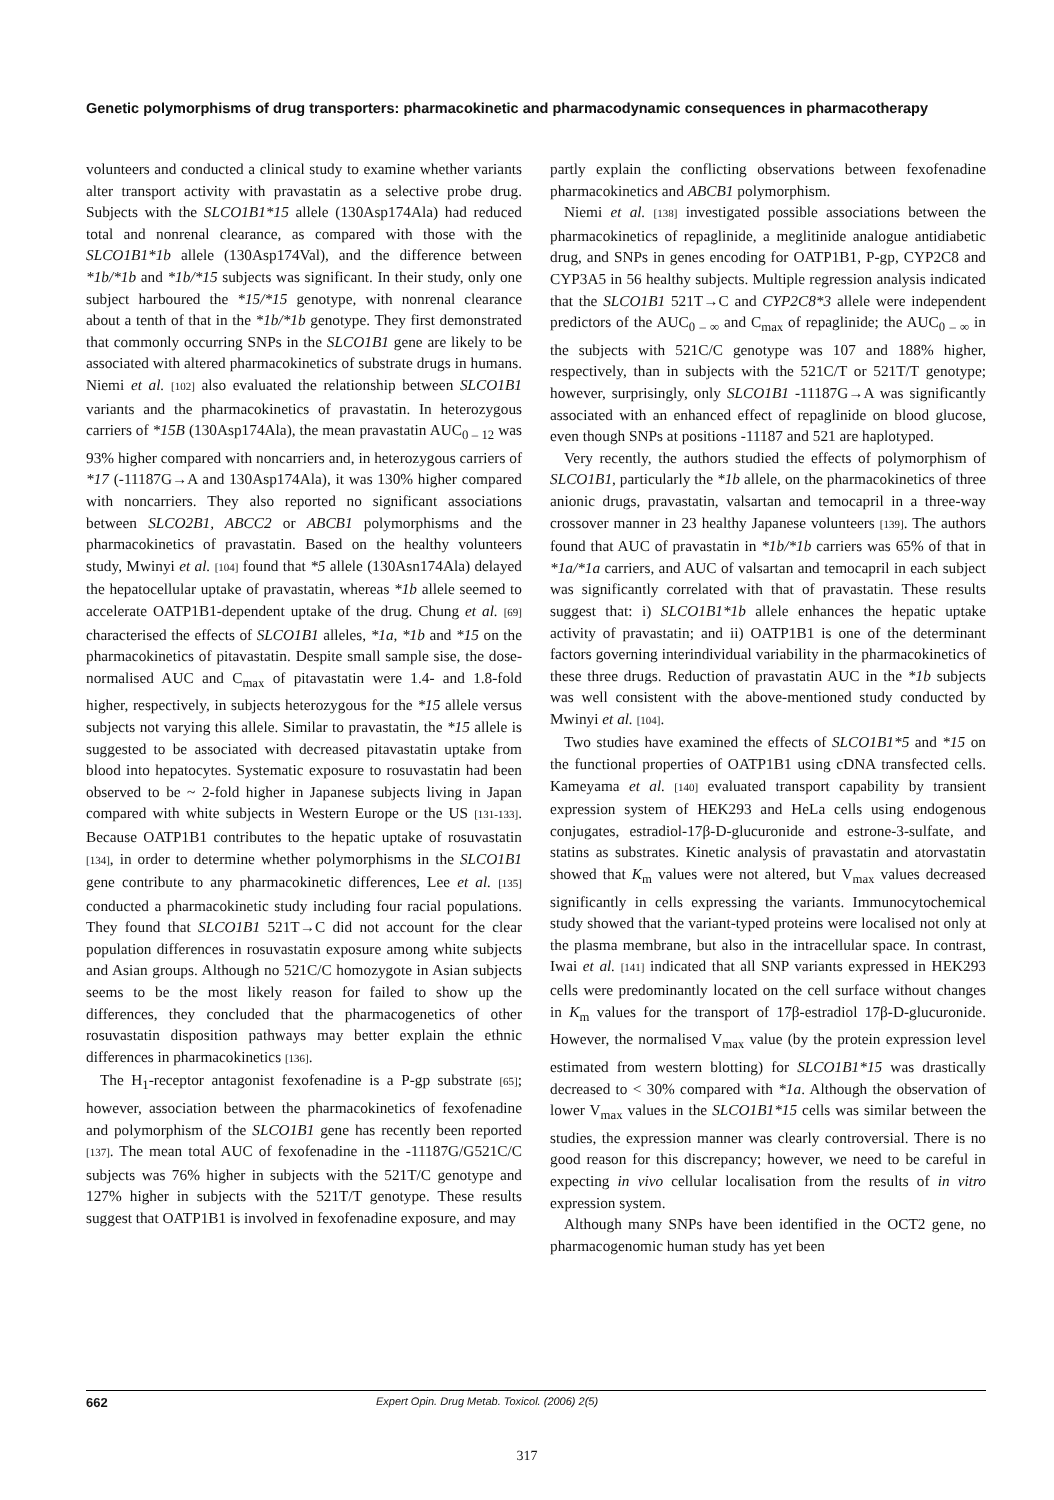Genetic polymorphisms of drug transporters: pharmacokinetic and pharmacodynamic consequences in pharmacotherapy
volunteers and conducted a clinical study to examine whether variants alter transport activity with pravastatin as a selective probe drug. Subjects with the SLCO1B1*15 allele (130Asp174Ala) had reduced total and nonrenal clearance, as compared with those with the SLCO1B1*1b allele (130Asp174Val), and the difference between *1b/*1b and *1b/*15 subjects was significant. In their study, only one subject harboured the *15/*15 genotype, with nonrenal clearance about a tenth of that in the *1b/*1b genotype. They first demonstrated that commonly occurring SNPs in the SLCO1B1 gene are likely to be associated with altered pharmacokinetics of substrate drugs in humans. Niemi et al. [102] also evaluated the relationship between SLCO1B1 variants and the pharmacokinetics of pravastatin. In heterozygous carriers of *15B (130Asp174Ala), the mean pravastatin AUC<sub>0 – 12</sub> was 93% higher compared with noncarriers and, in heterozygous carriers of *17 (-11187G→A and 130Asp174Ala), it was 130% higher compared with noncarriers. They also reported no significant associations between SLCO2B1, ABCC2 or ABCB1 polymorphisms and the pharmacokinetics of pravastatin. Based on the healthy volunteers study, Mwinyi et al. [104] found that *5 allele (130Asn174Ala) delayed the hepatocellular uptake of pravastatin, whereas *1b allele seemed to accelerate OATP1B1-dependent uptake of the drug. Chung et al. [69] characterised the effects of SLCO1B1 alleles, *1a, *1b and *15 on the pharmacokinetics of pitavastatin. Despite small sample sise, the dose-normalised AUC and C<sub>max</sub> of pitavastatin were 1.4- and 1.8-fold higher, respectively, in subjects heterozygous for the *15 allele versus subjects not varying this allele. Similar to pravastatin, the *15 allele is suggested to be associated with decreased pitavastatin uptake from blood into hepatocytes. Systematic exposure to rosuvastatin had been observed to be ~ 2-fold higher in Japanese subjects living in Japan compared with white subjects in Western Europe or the US [131-133]. Because OATP1B1 contributes to the hepatic uptake of rosuvastatin [134], in order to determine whether polymorphisms in the SLCO1B1 gene contribute to any pharmacokinetic differences, Lee et al. [135] conducted a pharmacokinetic study including four racial populations. They found that SLCO1B1 521T→C did not account for the clear population differences in rosuvastatin exposure among white subjects and Asian groups. Although no 521C/C homozygote in Asian subjects seems to be the most likely reason for failed to show up the differences, they concluded that the pharmacogenetics of other rosuvastatin disposition pathways may better explain the ethnic differences in pharmacokinetics [136].
The H<sub>1</sub>-receptor antagonist fexofenadine is a P-gp substrate [65]; however, association between the pharmacokinetics of fexofenadine and polymorphism of the SLCO1B1 gene has recently been reported [137]. The mean total AUC of fexofenadine in the -11187G/G521C/C subjects was 76% higher in subjects with the 521T/C genotype and 127% higher in subjects with the 521T/T genotype. These results suggest that OATP1B1 is involved in fexofenadine exposure, and may
partly explain the conflicting observations between fexofenadine pharmacokinetics and ABCB1 polymorphism.
Niemi et al. [138] investigated possible associations between the pharmacokinetics of repaglinide, a meglitinide analogue antidiabetic drug, and SNPs in genes encoding for OATP1B1, P-gp, CYP2C8 and CYP3A5 in 56 healthy subjects. Multiple regression analysis indicated that the SLCO1B1 521T→C and CYP2C8*3 allele were independent predictors of the AUC<sub>0 – ∞</sub> and C<sub>max</sub> of repaglinide; the AUC<sub>0 – ∞</sub> in the subjects with 521C/C genotype was 107 and 188% higher, respectively, than in subjects with the 521C/T or 521T/T genotype; however, surprisingly, only SLCO1B1 -11187G→A was significantly associated with an enhanced effect of repaglinide on blood glucose, even though SNPs at positions -11187 and 521 are haplotyped.
Very recently, the authors studied the effects of polymorphism of SLCO1B1, particularly the *1b allele, on the pharmacokinetics of three anionic drugs, pravastatin, valsartan and temocapril in a three-way crossover manner in 23 healthy Japanese volunteers [139]. The authors found that AUC of pravastatin in *1b/*1b carriers was 65% of that in *1a/*1a carriers, and AUC of valsartan and temocapril in each subject was significantly correlated with that of pravastatin. These results suggest that: i) SLCO1B1*1b allele enhances the hepatic uptake activity of pravastatin; and ii) OATP1B1 is one of the determinant factors governing interindividual variability in the pharmacokinetics of these three drugs. Reduction of pravastatin AUC in the *1b subjects was well consistent with the above-mentioned study conducted by Mwinyi et al. [104].
Two studies have examined the effects of SLCO1B1*5 and *15 on the functional properties of OATP1B1 using cDNA transfected cells. Kameyama et al. [140] evaluated transport capability by transient expression system of HEK293 and HeLa cells using endogenous conjugates, estradiol-17β-D-glucuronide and estrone-3-sulfate, and statins as substrates. Kinetic analysis of pravastatin and atorvastatin showed that K<sub>m</sub> values were not altered, but V<sub>max</sub> values decreased significantly in cells expressing the variants. Immunocytochemical study showed that the variant-typed proteins were localised not only at the plasma membrane, but also in the intracellular space. In contrast, Iwai et al. [141] indicated that all SNP variants expressed in HEK293 cells were predominantly located on the cell surface without changes in K<sub>m</sub> values for the transport of 17β-estradiol 17β-D-glucuronide. However, the normalised V<sub>max</sub> value (by the protein expression level estimated from western blotting) for SLCO1B1*15 was drastically decreased to < 30% compared with *1a. Although the observation of lower V<sub>max</sub> values in the SLCO1B1*15 cells was similar between the studies, the expression manner was clearly controversial. There is no good reason for this discrepancy; however, we need to be careful in expecting in vivo cellular localisation from the results of in vitro expression system.
Although many SNPs have been identified in the OCT2 gene, no pharmacogenomic human study has yet been
662 Expert Opin. Drug Metab. Toxicol. (2006) 2(5)
317